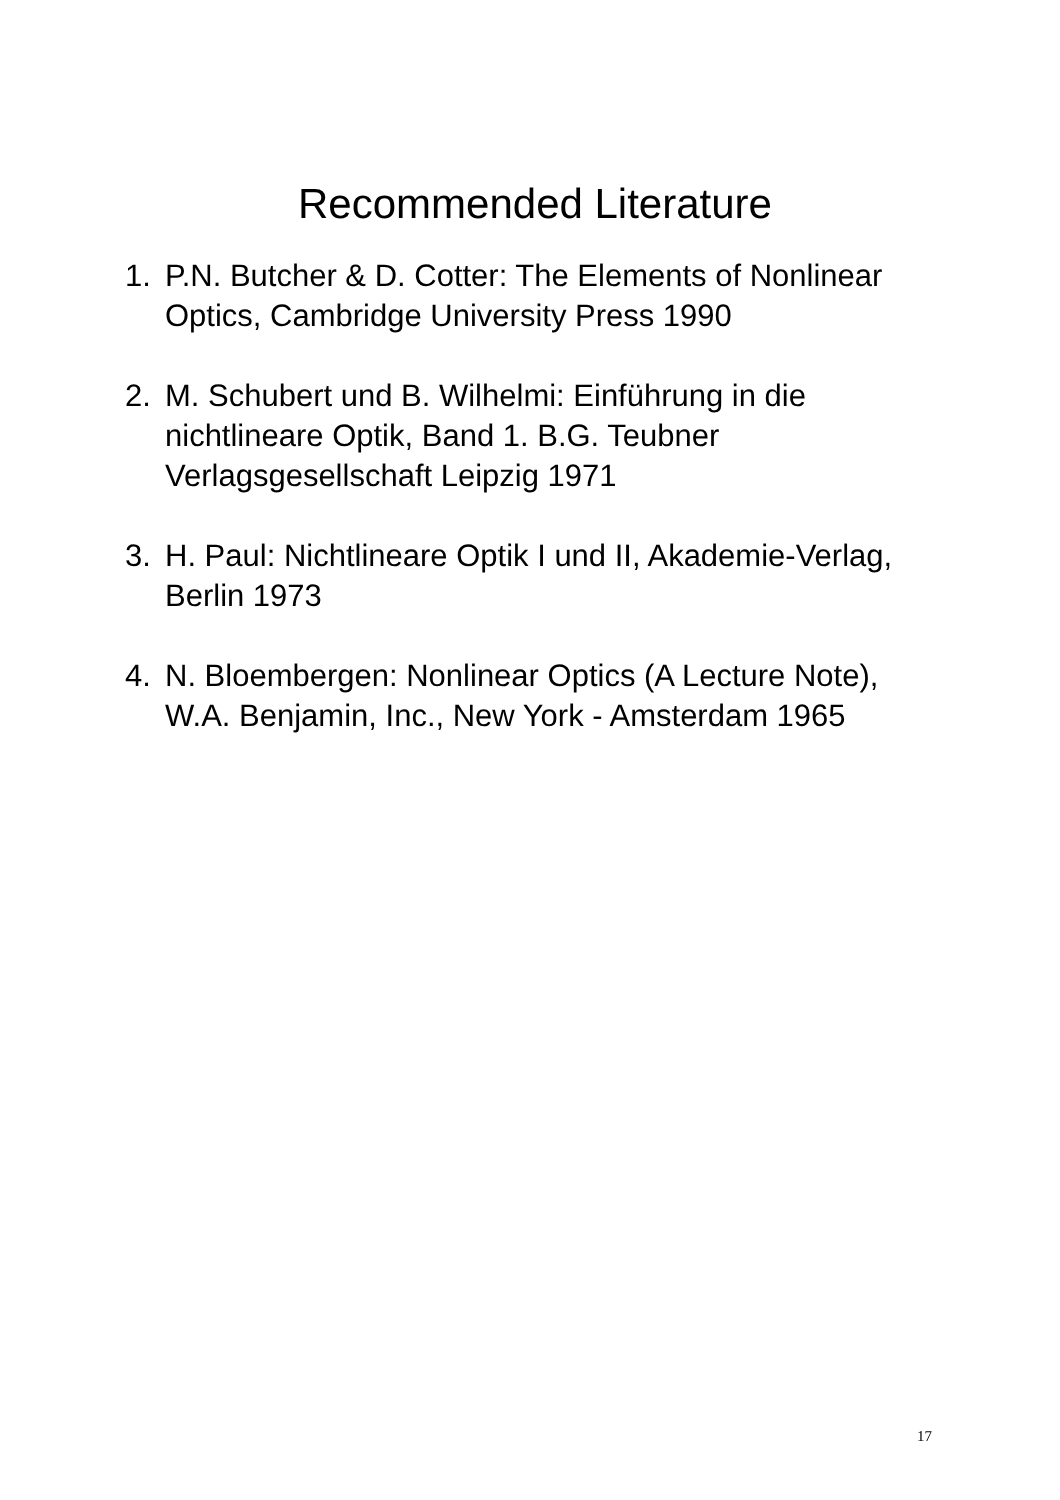Recommended Literature
1. P.N. Butcher & D. Cotter: The Elements of Nonlinear Optics, Cambridge University Press 1990
2. M. Schubert und B. Wilhelmi: Einführung in die nichtlineare Optik, Band 1. B.G. Teubner Verlagsgesellschaft Leipzig 1971
3. H. Paul: Nichtlineare Optik I und II, Akademie-Verlag, Berlin 1973
4. N. Bloembergen: Nonlinear Optics (A Lecture Note), W.A. Benjamin, Inc., New York - Amsterdam 1965
17